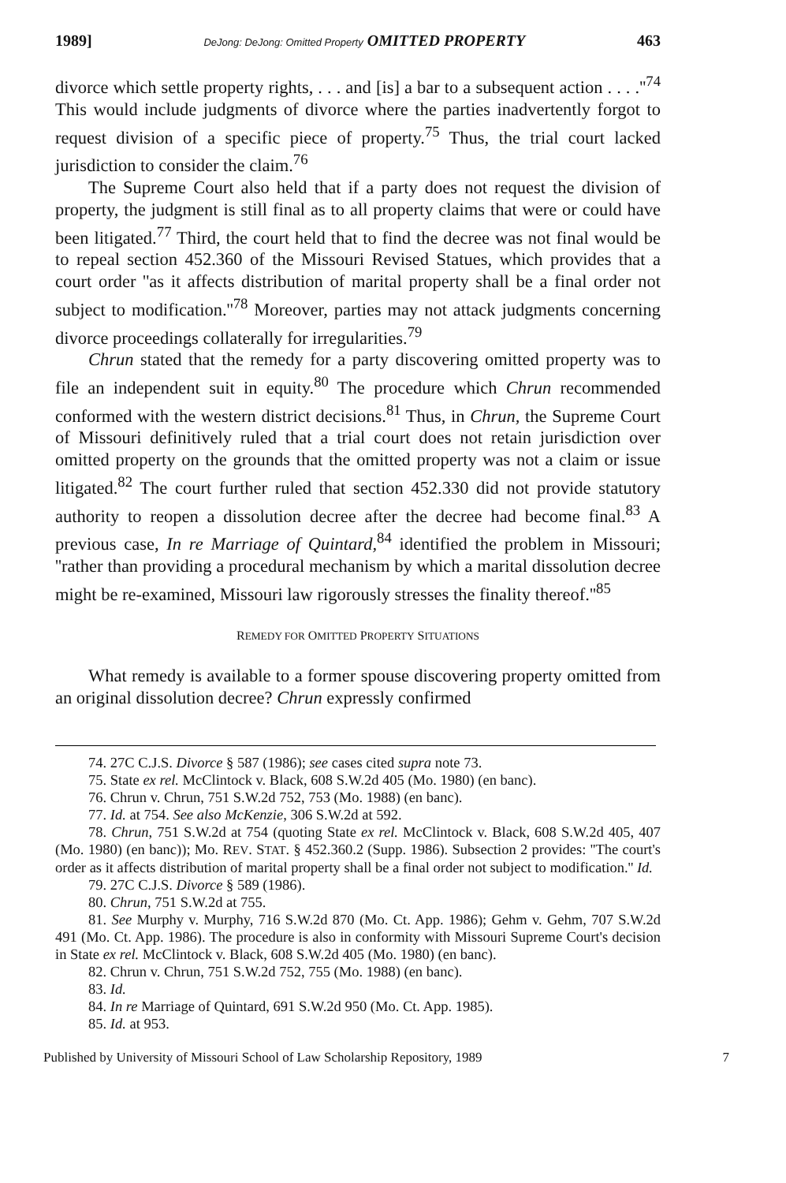1989] DeJong: DeJong: Omitted Property OMITTED PROPERTY 463
divorce which settle property rights, . . . and [is] a bar to a subsequent action . . . .''<sup>74</sup> This would include judgments of divorce where the parties inadvertently forgot to request division of a specific piece of property.<sup>75</sup> Thus, the trial court lacked jurisdiction to consider the claim.<sup>76</sup>
The Supreme Court also held that if a party does not request the division of property, the judgment is still final as to all property claims that were or could have been litigated.<sup>77</sup> Third, the court held that to find the decree was not final would be to repeal section 452.360 of the Missouri Revised Statues, which provides that a court order ''as it affects distribution of marital property shall be a final order not subject to modification.''<sup>78</sup> Moreover, parties may not attack judgments concerning divorce proceedings collaterally for irregularities.<sup>79</sup>
Chrun stated that the remedy for a party discovering omitted property was to file an independent suit in equity.<sup>80</sup> The procedure which Chrun recommended conformed with the western district decisions.<sup>81</sup> Thus, in Chrun, the Supreme Court of Missouri definitively ruled that a trial court does not retain jurisdiction over omitted property on the grounds that the omitted property was not a claim or issue litigated.<sup>82</sup> The court further ruled that section 452.330 did not provide statutory authority to reopen a dissolution decree after the decree had become final.<sup>83</sup> A previous case, In re Marriage of Quintard,<sup>84</sup> identified the problem in Missouri; ''rather than providing a procedural mechanism by which a marital dissolution decree might be re-examined, Missouri law rigorously stresses the finality thereof.''<sup>85</sup>
REMEDY FOR OMITTED PROPERTY SITUATIONS
What remedy is available to a former spouse discovering property omitted from an original dissolution decree? Chrun expressly confirmed
74. 27C C.J.S. Divorce § 587 (1986); see cases cited supra note 73.
75. State ex rel. McClintock v. Black, 608 S.W.2d 405 (Mo. 1980) (en banc).
76. Chrun v. Chrun, 751 S.W.2d 752, 753 (Mo. 1988) (en banc).
77. Id. at 754. See also McKenzie, 306 S.W.2d at 592.
78. Chrun, 751 S.W.2d at 754 (quoting State ex rel. McClintock v. Black, 608 S.W.2d 405, 407 (Mo. 1980) (en banc)); Mo. REV. STAT. § 452.360.2 (Supp. 1986). Subsection 2 provides: ''The court's order as it affects distribution of marital property shall be a final order not subject to modification.'' Id.
79. 27C C.J.S. Divorce § 589 (1986).
80. Chrun, 751 S.W.2d at 755.
81. See Murphy v. Murphy, 716 S.W.2d 870 (Mo. Ct. App. 1986); Gehm v. Gehm, 707 S.W.2d 491 (Mo. Ct. App. 1986). The procedure is also in conformity with Missouri Supreme Court's decision in State ex rel. McClintock v. Black, 608 S.W.2d 405 (Mo. 1980) (en banc).
82. Chrun v. Chrun, 751 S.W.2d 752, 755 (Mo. 1988) (en banc).
83. Id.
84. In re Marriage of Quintard, 691 S.W.2d 950 (Mo. Ct. App. 1985).
85. Id. at 953.
Published by University of Missouri School of Law Scholarship Repository, 1989 7